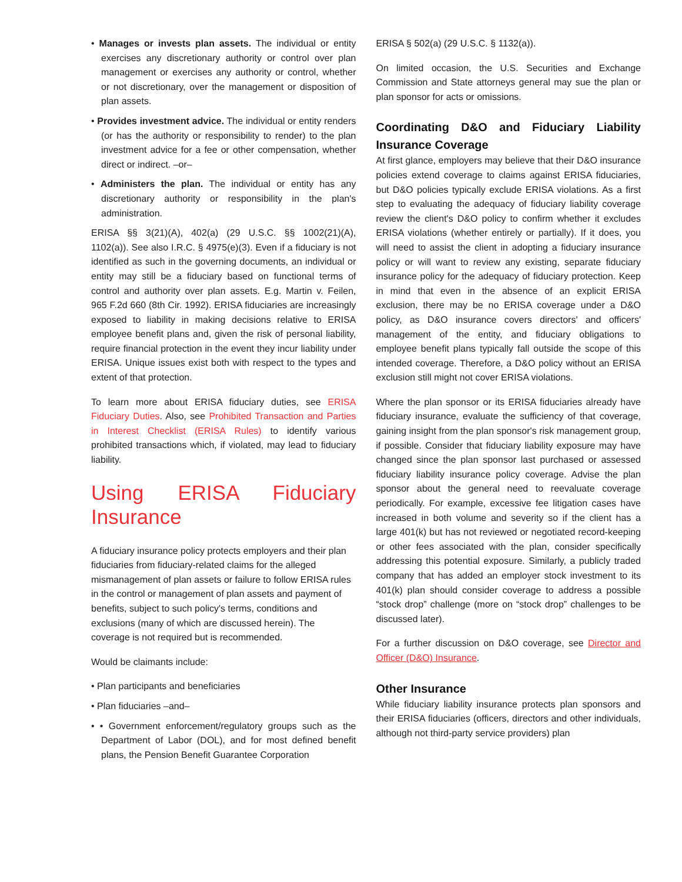• Manages or invests plan assets. The individual or entity exercises any discretionary authority or control over plan management or exercises any authority or control, whether or not discretionary, over the management or disposition of plan assets.
• Provides investment advice. The individual or entity renders (or has the authority or responsibility to render) to the plan investment advice for a fee or other compensation, whether direct or indirect. –or–
• Administers the plan. The individual or entity has any discretionary authority or responsibility in the plan's administration.
ERISA §§ 3(21)(A), 402(a) (29 U.S.C. §§ 1002(21)(A), 1102(a)). See also I.R.C. § 4975(e)(3). Even if a fiduciary is not identified as such in the governing documents, an individual or entity may still be a fiduciary based on functional terms of control and authority over plan assets. E.g. Martin v. Feilen, 965 F.2d 660 (8th Cir. 1992). ERISA fiduciaries are increasingly exposed to liability in making decisions relative to ERISA employee benefit plans and, given the risk of personal liability, require financial protection in the event they incur liability under ERISA. Unique issues exist both with respect to the types and extent of that protection.
To learn more about ERISA fiduciary duties, see ERISA Fiduciary Duties. Also, see Prohibited Transaction and Parties in Interest Checklist (ERISA Rules) to identify various prohibited transactions which, if violated, may lead to fiduciary liability.
Using ERISA Fiduciary Insurance
A fiduciary insurance policy protects employers and their plan fiduciaries from fiduciary-related claims for the alleged mismanagement of plan assets or failure to follow ERISA rules in the control or management of plan assets and payment of benefits, subject to such policy's terms, conditions and exclusions (many of which are discussed herein). The coverage is not required but is recommended.
Would be claimants include:
• Plan participants and beneficiaries
• Plan fiduciaries –and–
• • Government enforcement/regulatory groups such as the Department of Labor (DOL), and for most defined benefit plans, the Pension Benefit Guarantee Corporation
ERISA § 502(a) (29 U.S.C. § 1132(a)).
On limited occasion, the U.S. Securities and Exchange Commission and State attorneys general may sue the plan or plan sponsor for acts or omissions.
Coordinating D&O and Fiduciary Liability Insurance Coverage
At first glance, employers may believe that their D&O insurance policies extend coverage to claims against ERISA fiduciaries, but D&O policies typically exclude ERISA violations. As a first step to evaluating the adequacy of fiduciary liability coverage review the client's D&O policy to confirm whether it excludes ERISA violations (whether entirely or partially). If it does, you will need to assist the client in adopting a fiduciary insurance policy or will want to review any existing, separate fiduciary insurance policy for the adequacy of fiduciary protection. Keep in mind that even in the absence of an explicit ERISA exclusion, there may be no ERISA coverage under a D&O policy, as D&O insurance covers directors' and officers' management of the entity, and fiduciary obligations to employee benefit plans typically fall outside the scope of this intended coverage. Therefore, a D&O policy without an ERISA exclusion still might not cover ERISA violations.
Where the plan sponsor or its ERISA fiduciaries already have fiduciary insurance, evaluate the sufficiency of that coverage, gaining insight from the plan sponsor's risk management group, if possible. Consider that fiduciary liability exposure may have changed since the plan sponsor last purchased or assessed fiduciary liability insurance policy coverage. Advise the plan sponsor about the general need to reevaluate coverage periodically. For example, excessive fee litigation cases have increased in both volume and severity so if the client has a large 401(k) but has not reviewed or negotiated record-keeping or other fees associated with the plan, consider specifically addressing this potential exposure. Similarly, a publicly traded company that has added an employer stock investment to its 401(k) plan should consider coverage to address a possible “stock drop” challenge (more on “stock drop” challenges to be discussed later).
For a further discussion on D&O coverage, see Director and Officer (D&O) Insurance.
Other Insurance
While fiduciary liability insurance protects plan sponsors and their ERISA fiduciaries (officers, directors and other individuals, although not third-party service providers) plan